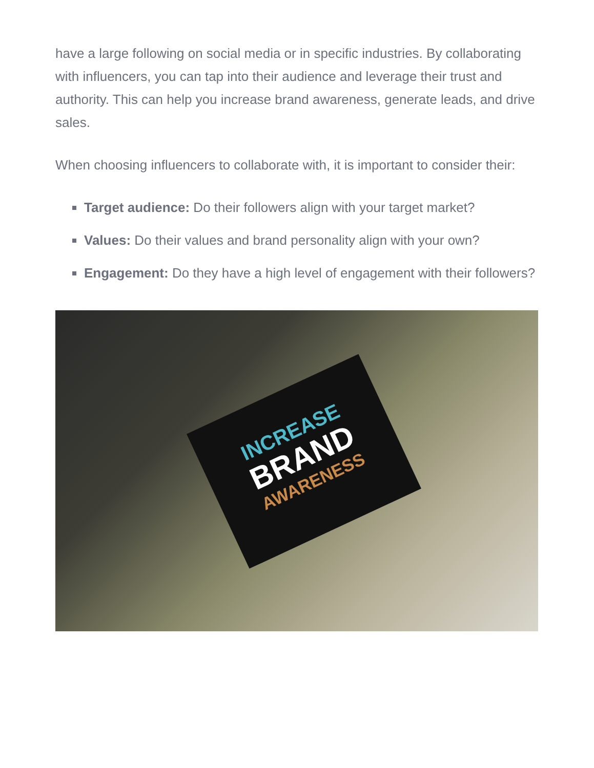have a large following on social media or in specific industries. By collaborating with influencers, you can tap into their audience and leverage their trust and authority. This can help you increase brand awareness, generate leads, and drive sales.
When choosing influencers to collaborate with, it is important to consider their:
Target audience: Do their followers align with your target market?
Values: Do their values and brand personality align with your own?
Engagement: Do they have a high level of engagement with their followers?
INCREASE
BRAND
AWARENESS